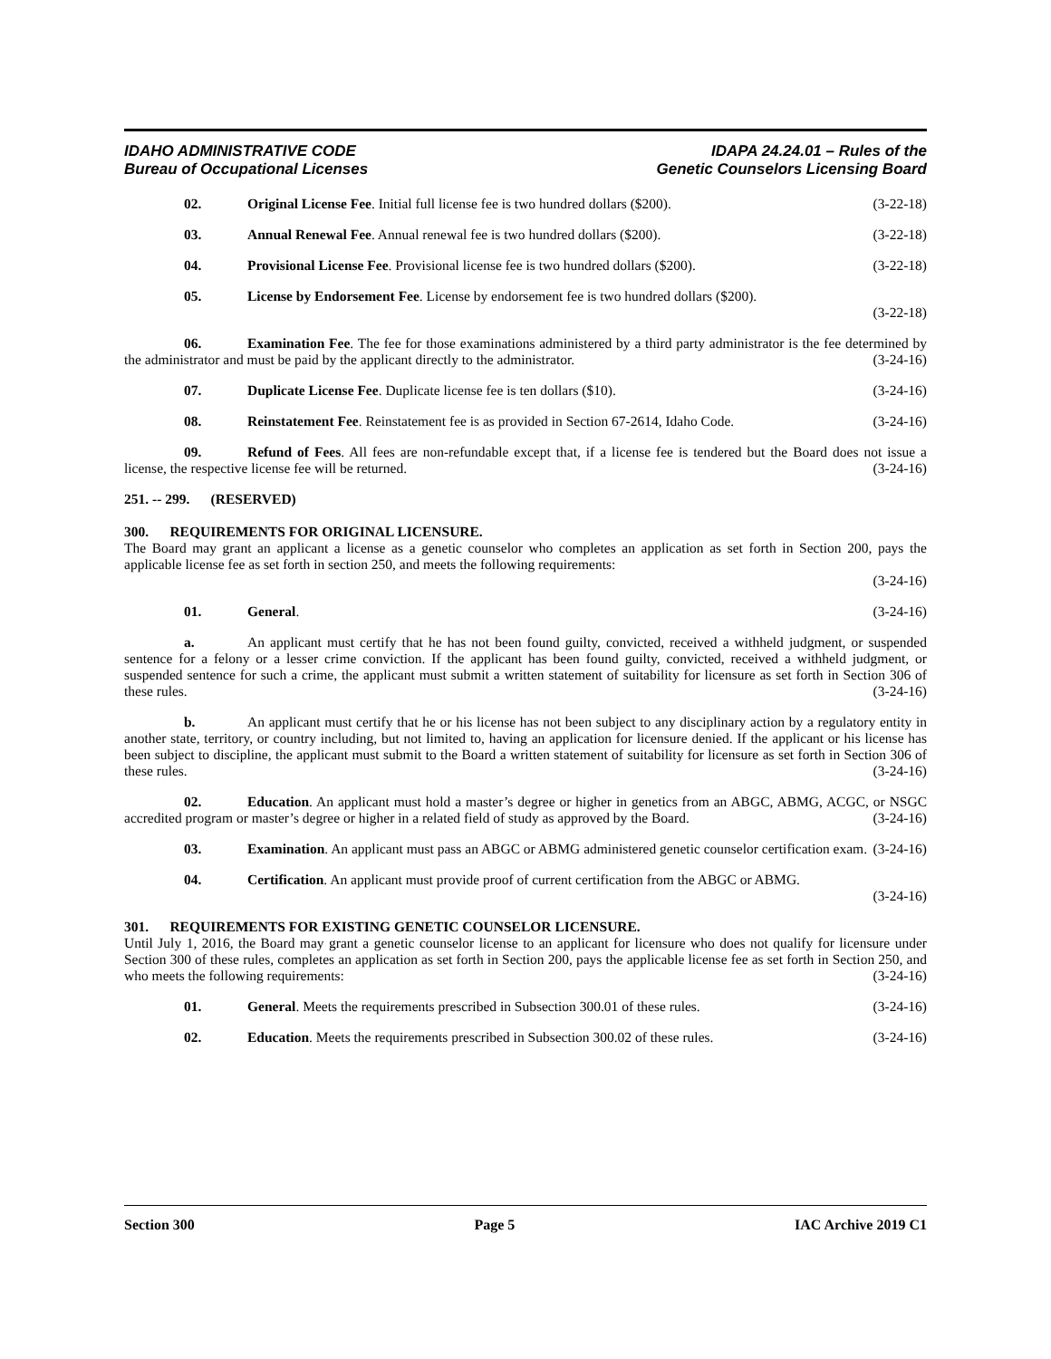IDAHO ADMINISTRATIVE CODE
Bureau of Occupational Licenses
IDAPA 24.24.01 – Rules of the
Genetic Counselors Licensing Board
02. Original License Fee. Initial full license fee is two hundred dollars ($200). (3-22-18)
03. Annual Renewal Fee. Annual renewal fee is two hundred dollars ($200). (3-22-18)
04. Provisional License Fee. Provisional license fee is two hundred dollars ($200). (3-22-18)
05. License by Endorsement Fee. License by endorsement fee is two hundred dollars ($200).
(3-22-18)
06. Examination Fee. The fee for those examinations administered by a third party administrator is the fee determined by the administrator and must be paid by the applicant directly to the administrator. (3-24-16)
07. Duplicate License Fee. Duplicate license fee is ten dollars ($10). (3-24-16)
08. Reinstatement Fee. Reinstatement fee is as provided in Section 67-2614, Idaho Code. (3-24-16)
09. Refund of Fees. All fees are non-refundable except that, if a license fee is tendered but the Board does not issue a license, the respective license fee will be returned. (3-24-16)
251. -- 299. (RESERVED)
300. REQUIREMENTS FOR ORIGINAL LICENSURE.
The Board may grant an applicant a license as a genetic counselor who completes an application as set forth in Section 200, pays the applicable license fee as set forth in section 250, and meets the following requirements:
(3-24-16)
01. General. (3-24-16)
a. An applicant must certify that he has not been found guilty, convicted, received a withheld judgment, or suspended sentence for a felony or a lesser crime conviction. If the applicant has been found guilty, convicted, received a withheld judgment, or suspended sentence for such a crime, the applicant must submit a written statement of suitability for licensure as set forth in Section 306 of these rules. (3-24-16)
b. An applicant must certify that he or his license has not been subject to any disciplinary action by a regulatory entity in another state, territory, or country including, but not limited to, having an application for licensure denied. If the applicant or his license has been subject to discipline, the applicant must submit to the Board a written statement of suitability for licensure as set forth in Section 306 of these rules. (3-24-16)
02. Education. An applicant must hold a master’s degree or higher in genetics from an ABGC, ABMG, ACGC, or NSGC accredited program or master’s degree or higher in a related field of study as approved by the Board. (3-24-16)
03. Examination. An applicant must pass an ABGC or ABMG administered genetic counselor certification exam. (3-24-16)
04. Certification. An applicant must provide proof of current certification from the ABGC or ABMG.
(3-24-16)
301. REQUIREMENTS FOR EXISTING GENETIC COUNSELOR LICENSURE.
Until July 1, 2016, the Board may grant a genetic counselor license to an applicant for licensure who does not qualify for licensure under Section 300 of these rules, completes an application as set forth in Section 200, pays the applicable license fee as set forth in Section 250, and who meets the following requirements: (3-24-16)
01. General. Meets the requirements prescribed in Subsection 300.01 of these rules. (3-24-16)
02. Education. Meets the requirements prescribed in Subsection 300.02 of these rules. (3-24-16)
Section 300 Page 5 IAC Archive 2019 C1